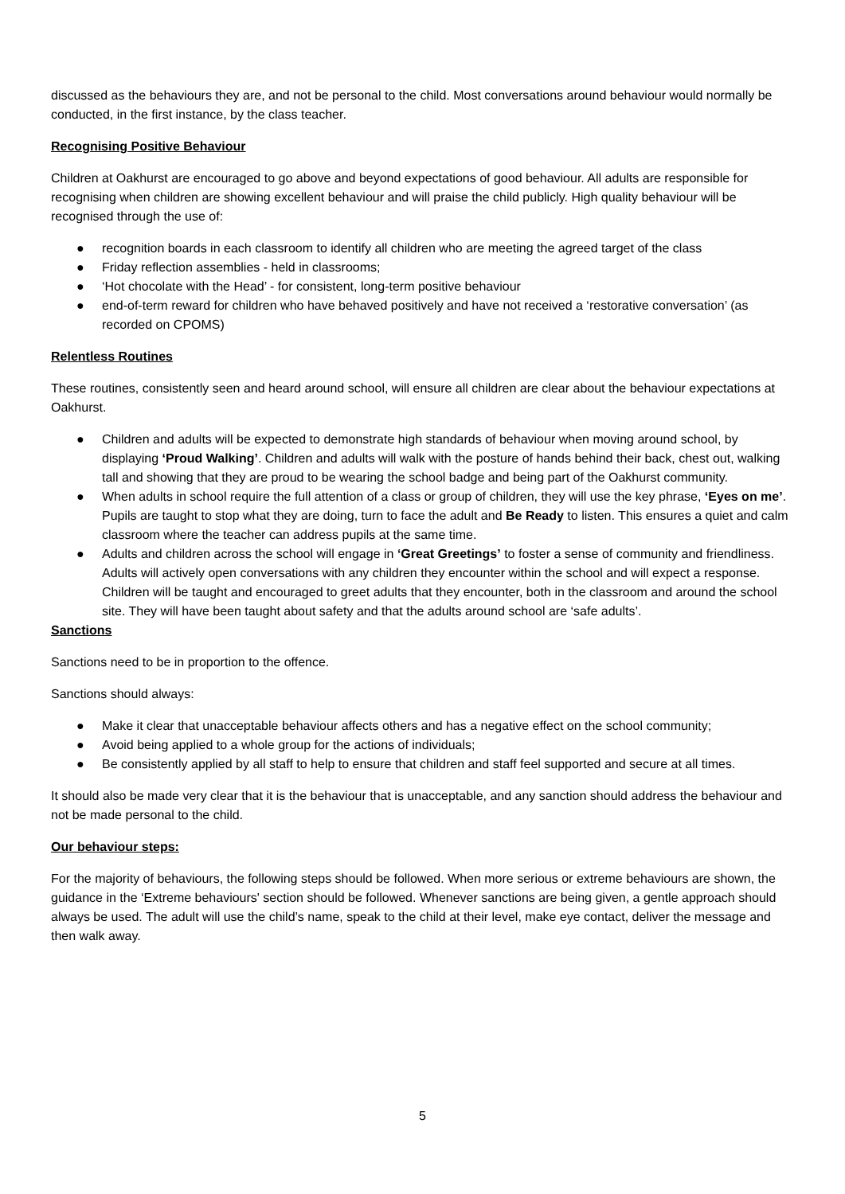discussed as the behaviours they are, and not be personal to the child. Most conversations around behaviour would normally be conducted, in the first instance, by the class teacher.
Recognising Positive Behaviour
Children at Oakhurst are encouraged to go above and beyond expectations of good behaviour. All adults are responsible for recognising when children are showing excellent behaviour and will praise the child publicly. High quality behaviour will be recognised through the use of:
● recognition boards in each classroom to identify all children who are meeting the agreed target of the class
● Friday reflection assemblies - held in classrooms;
● ‘Hot chocolate with the Head’ - for consistent, long-term positive behaviour
● end-of-term reward for children who have behaved positively and have not received a ‘restorative conversation’ (as recorded on CPOMS)
Relentless Routines
These routines, consistently seen and heard around school, will ensure all children are clear about the behaviour expectations at Oakhurst.
● Children and adults will be expected to demonstrate high standards of behaviour when moving around school, by displaying ‘Proud Walking’. Children and adults will walk with the posture of hands behind their back, chest out, walking tall and showing that they are proud to be wearing the school badge and being part of the Oakhurst community.
● When adults in school require the full attention of a class or group of children, they will use the key phrase, ‘Eyes on me’. Pupils are taught to stop what they are doing, turn to face the adult and Be Ready to listen. This ensures a quiet and calm classroom where the teacher can address pupils at the same time.
● Adults and children across the school will engage in ‘Great Greetings’ to foster a sense of community and friendliness. Adults will actively open conversations with any children they encounter within the school and will expect a response. Children will be taught and encouraged to greet adults that they encounter, both in the classroom and around the school site. They will have been taught about safety and that the adults around school are ‘safe adults’.
Sanctions
Sanctions need to be in proportion to the offence.
Sanctions should always:
● Make it clear that unacceptable behaviour affects others and has a negative effect on the school community;
● Avoid being applied to a whole group for the actions of individuals;
● Be consistently applied by all staff to help to ensure that children and staff feel supported and secure at all times.
It should also be made very clear that it is the behaviour that is unacceptable, and any sanction should address the behaviour and not be made personal to the child.
Our behaviour steps:
For the majority of behaviours, the following steps should be followed. When more serious or extreme behaviours are shown, the guidance in the ‘Extreme behaviours' section should be followed. Whenever sanctions are being given, a gentle approach should always be used. The adult will use the child’s name, speak to the child at their level, make eye contact, deliver the message and then walk away.
5